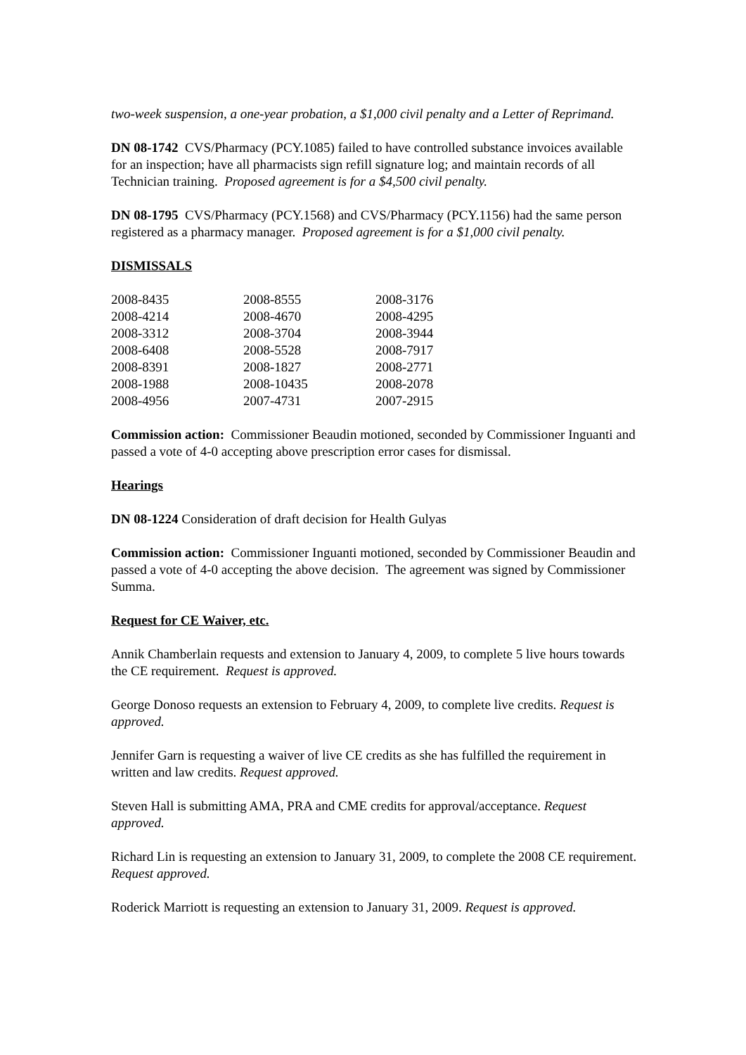two-week suspension, a one-year probation, a $1,000 civil penalty and a Letter of Reprimand.
DN 08-1742 CVS/Pharmacy (PCY.1085) failed to have controlled substance invoices available for an inspection; have all pharmacists sign refill signature log; and maintain records of all Technician training. Proposed agreement is for a $4,500 civil penalty.
DN 08-1795 CVS/Pharmacy (PCY.1568) and CVS/Pharmacy (PCY.1156) had the same person registered as a pharmacy manager. Proposed agreement is for a $1,000 civil penalty.
DISMISSALS
| 2008-8435 | 2008-8555 | 2008-3176 |
| 2008-4214 | 2008-4670 | 2008-4295 |
| 2008-3312 | 2008-3704 | 2008-3944 |
| 2008-6408 | 2008-5528 | 2008-7917 |
| 2008-8391 | 2008-1827 | 2008-2771 |
| 2008-1988 | 2008-10435 | 2008-2078 |
| 2008-4956 | 2007-4731 | 2007-2915 |
Commission action: Commissioner Beaudin motioned, seconded by Commissioner Inguanti and passed a vote of 4-0 accepting above prescription error cases for dismissal.
Hearings
DN 08-1224 Consideration of draft decision for Health Gulyas
Commission action: Commissioner Inguanti motioned, seconded by Commissioner Beaudin and passed a vote of 4-0 accepting the above decision. The agreement was signed by Commissioner Summa.
Request for CE Waiver, etc.
Annik Chamberlain requests and extension to January 4, 2009, to complete 5 live hours towards the CE requirement. Request is approved.
George Donoso requests an extension to February 4, 2009, to complete live credits. Request is approved.
Jennifer Garn is requesting a waiver of live CE credits as she has fulfilled the requirement in written and law credits. Request approved.
Steven Hall is submitting AMA, PRA and CME credits for approval/acceptance. Request approved.
Richard Lin is requesting an extension to January 31, 2009, to complete the 2008 CE requirement. Request approved.
Roderick Marriott is requesting an extension to January 31, 2009. Request is approved.